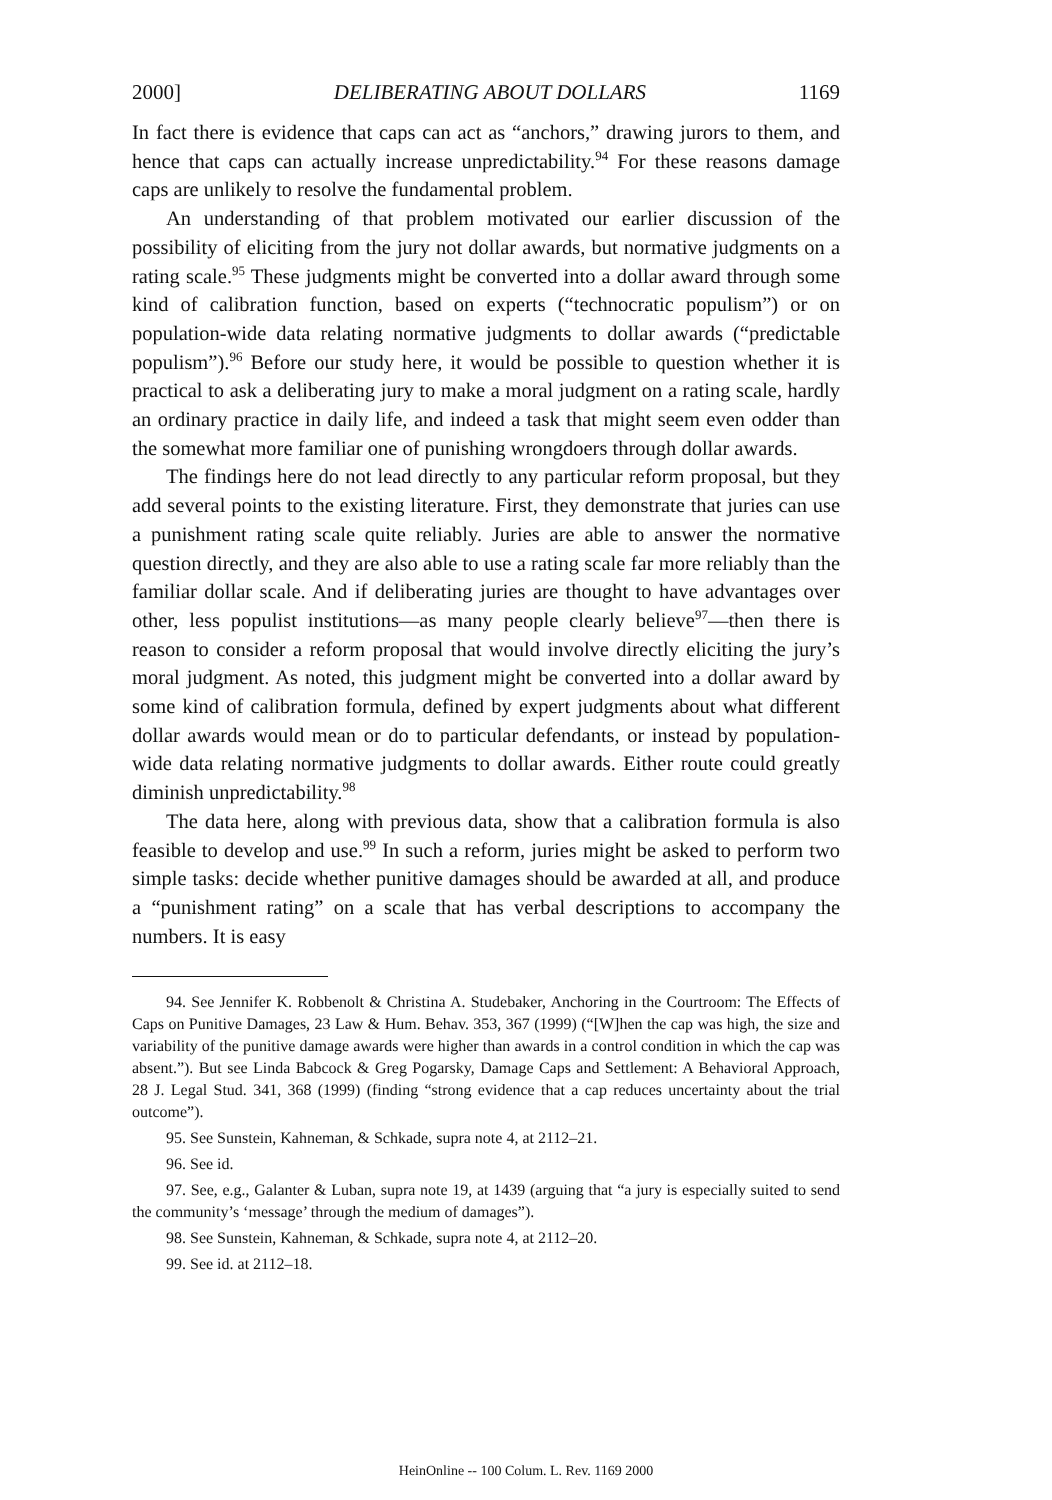2000] DELIBERATING ABOUT DOLLARS 1169
In fact there is evidence that caps can act as “anchors,” drawing jurors to them, and hence that caps can actually increase unpredictability.<sup>94</sup> For these reasons damage caps are unlikely to resolve the fundamental problem.
An understanding of that problem motivated our earlier discussion of the possibility of eliciting from the jury not dollar awards, but normative judgments on a rating scale.<sup>95</sup> These judgments might be converted into a dollar award through some kind of calibration function, based on experts (“technocratic populism”) or on population-wide data relating normative judgments to dollar awards (“predictable populism”).<sup>96</sup> Before our study here, it would be possible to question whether it is practical to ask a deliberating jury to make a moral judgment on a rating scale, hardly an ordinary practice in daily life, and indeed a task that might seem even odder than the somewhat more familiar one of punishing wrongdoers through dollar awards.
The findings here do not lead directly to any particular reform proposal, but they add several points to the existing literature. First, they demonstrate that juries can use a punishment rating scale quite reliably. Juries are able to answer the normative question directly, and they are also able to use a rating scale far more reliably than the familiar dollar scale. And if deliberating juries are thought to have advantages over other, less populist institutions—as many people clearly believe<sup>97</sup>—then there is reason to consider a reform proposal that would involve directly eliciting the jury’s moral judgment. As noted, this judgment might be converted into a dollar award by some kind of calibration formula, defined by expert judgments about what different dollar awards would mean or do to particular defendants, or instead by population-wide data relating normative judgments to dollar awards. Either route could greatly diminish unpredictability.<sup>98</sup>
The data here, along with previous data, show that a calibration formula is also feasible to develop and use.<sup>99</sup> In such a reform, juries might be asked to perform two simple tasks: decide whether punitive damages should be awarded at all, and produce a “punishment rating” on a scale that has verbal descriptions to accompany the numbers. It is easy
94. See Jennifer K. Robbenolt & Christina A. Studebaker, Anchoring in the Courtroom: The Effects of Caps on Punitive Damages, 23 Law & Hum. Behav. 353, 367 (1999) (“[W]hen the cap was high, the size and variability of the punitive damage awards were higher than awards in a control condition in which the cap was absent.”). But see Linda Babcock & Greg Pogarsky, Damage Caps and Settlement: A Behavioral Approach, 28 J. Legal Stud. 341, 368 (1999) (finding “strong evidence that a cap reduces uncertainty about the trial outcome”).
95. See Sunstein, Kahneman, & Schkade, supra note 4, at 2112–21.
96. See id.
97. See, e.g., Galanter & Luban, supra note 19, at 1439 (arguing that “a jury is especially suited to send the community’s ‘message’ through the medium of damages”).
98. See Sunstein, Kahneman, & Schkade, supra note 4, at 2112–20.
99. See id. at 2112–18.
HeinOnline -- 100 Colum. L. Rev. 1169 2000